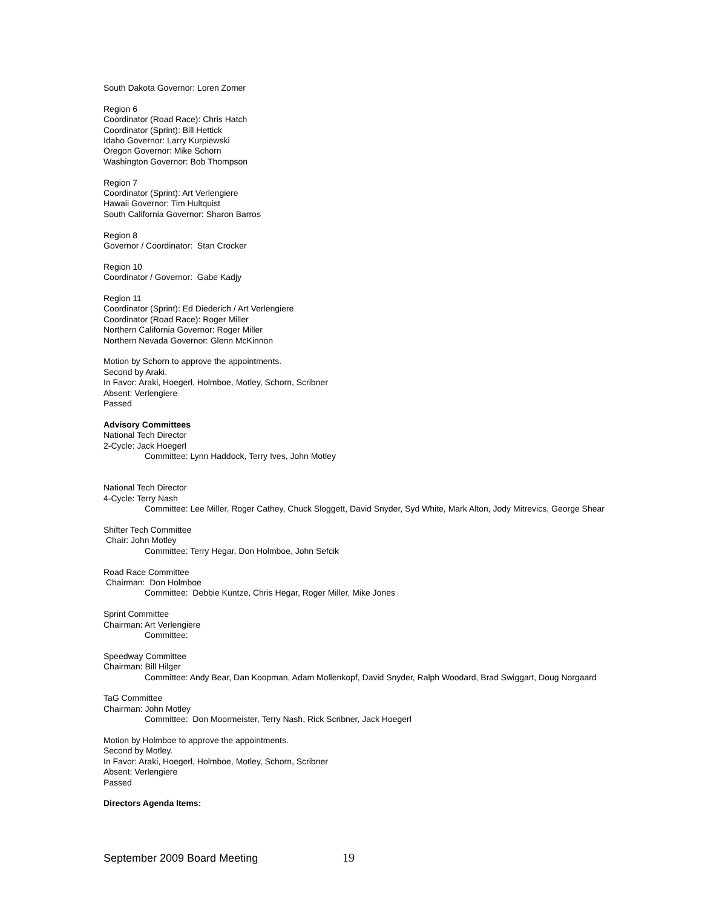South Dakota Governor: Loren Zomer
Region 6
Coordinator (Road Race): Chris Hatch
Coordinator (Sprint): Bill Hettick
Idaho Governor: Larry Kurpiewski
Oregon Governor: Mike Schorn
Washington Governor: Bob Thompson
Region 7
Coordinator (Sprint): Art Verlengiere
Hawaii Governor: Tim Hultquist
South California Governor: Sharon Barros
Region 8
Governor / Coordinator: Stan Crocker
Region 10
Coordinator / Governor: Gabe Kadjy
Region 11
Coordinator (Sprint): Ed Diederich / Art Verlengiere
Coordinator (Road Race): Roger Miller
Northern California Governor: Roger Miller
Northern Nevada Governor: Glenn McKinnon
Motion by Schorn to approve the appointments.
Second by Araki.
In Favor: Araki, Hoegerl, Holmboe, Motley, Schorn, Scribner
Absent: Verlengiere
Passed
Advisory Committees
National Tech Director
2-Cycle: Jack Hoegerl
Committee: Lynn Haddock, Terry Ives, John Motley
National Tech Director
4-Cycle: Terry Nash
Committee: Lee Miller, Roger Cathey, Chuck Sloggett, David Snyder, Syd White, Mark Alton, Jody Mitrevics, George Shear
Shifter Tech Committee
Chair: John Motley
Committee: Terry Hegar, Don Holmboe, John Sefcik
Road Race Committee
Chairman: Don Holmboe
Committee: Debbie Kuntze, Chris Hegar, Roger Miller, Mike Jones
Sprint Committee
Chairman: Art Verlengiere
Committee:
Speedway Committee
Chairman: Bill Hilger
Committee: Andy Bear, Dan Koopman, Adam Mollenkopf, David Snyder, Ralph Woodard, Brad Swiggart, Doug Norgaard
TaG Committee
Chairman: John Motley
Committee: Don Moormeister, Terry Nash, Rick Scribner, Jack Hoegerl
Motion by Holmboe to approve the appointments.
Second by Motley.
In Favor: Araki, Hoegerl, Holmboe, Motley, Schorn, Scribner
Absent: Verlengiere
Passed
Directors Agenda Items:
September 2009 Board Meeting 19